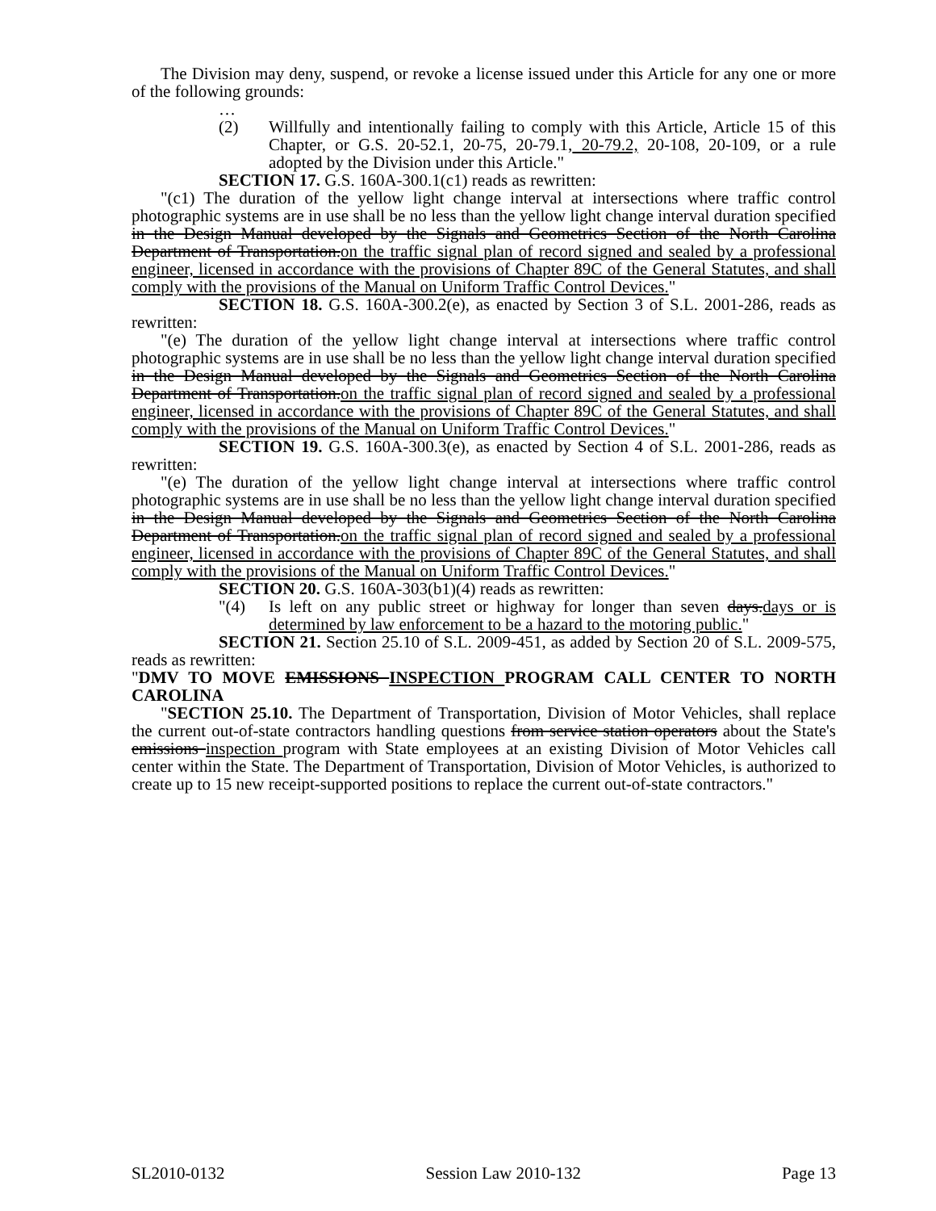The Division may deny, suspend, or revoke a license issued under this Article for any one or more of the following grounds:
…
(2) Willfully and intentionally failing to comply with this Article, Article 15 of this Chapter, or G.S. 20-52.1, 20-75, 20-79.1, 20-79.2, 20-108, 20-109, or a rule adopted by the Division under this Article."
SECTION 17. G.S. 160A-300.1(c1) reads as rewritten:
"(c1) The duration of the yellow light change interval at intersections where traffic control photographic systems are in use shall be no less than the yellow light change interval duration specified in the Design Manual developed by the Signals and Geometrics Section of the North Carolina Department of Transportation.on the traffic signal plan of record signed and sealed by a professional engineer, licensed in accordance with the provisions of Chapter 89C of the General Statutes, and shall comply with the provisions of the Manual on Uniform Traffic Control Devices."
SECTION 18. G.S. 160A-300.2(e), as enacted by Section 3 of S.L. 2001-286, reads as rewritten:
"(e) The duration of the yellow light change interval at intersections where traffic control photographic systems are in use shall be no less than the yellow light change interval duration specified in the Design Manual developed by the Signals and Geometrics Section of the North Carolina Department of Transportation.on the traffic signal plan of record signed and sealed by a professional engineer, licensed in accordance with the provisions of Chapter 89C of the General Statutes, and shall comply with the provisions of the Manual on Uniform Traffic Control Devices."
SECTION 19. G.S. 160A-300.3(e), as enacted by Section 4 of S.L. 2001-286, reads as rewritten:
"(e) The duration of the yellow light change interval at intersections where traffic control photographic systems are in use shall be no less than the yellow light change interval duration specified in the Design Manual developed by the Signals and Geometrics Section of the North Carolina Department of Transportation.on the traffic signal plan of record signed and sealed by a professional engineer, licensed in accordance with the provisions of Chapter 89C of the General Statutes, and shall comply with the provisions of the Manual on Uniform Traffic Control Devices."
SECTION 20. G.S. 160A-303(b1)(4) reads as rewritten:
"(4) Is left on any public street or highway for longer than seven days.days or is determined by law enforcement to be a hazard to the motoring public."
SECTION 21. Section 25.10 of S.L. 2009-451, as added by Section 20 of S.L. 2009-575, reads as rewritten:
"DMV TO MOVE EMISSIONS INSPECTION PROGRAM CALL CENTER TO NORTH CAROLINA
"SECTION 25.10. The Department of Transportation, Division of Motor Vehicles, shall replace the current out-of-state contractors handling questions from service station operators about the State's emissions inspection program with State employees at an existing Division of Motor Vehicles call center within the State. The Department of Transportation, Division of Motor Vehicles, is authorized to create up to 15 new receipt-supported positions to replace the current out-of-state contractors."
SL2010-0132 Session Law 2010-132 Page 13